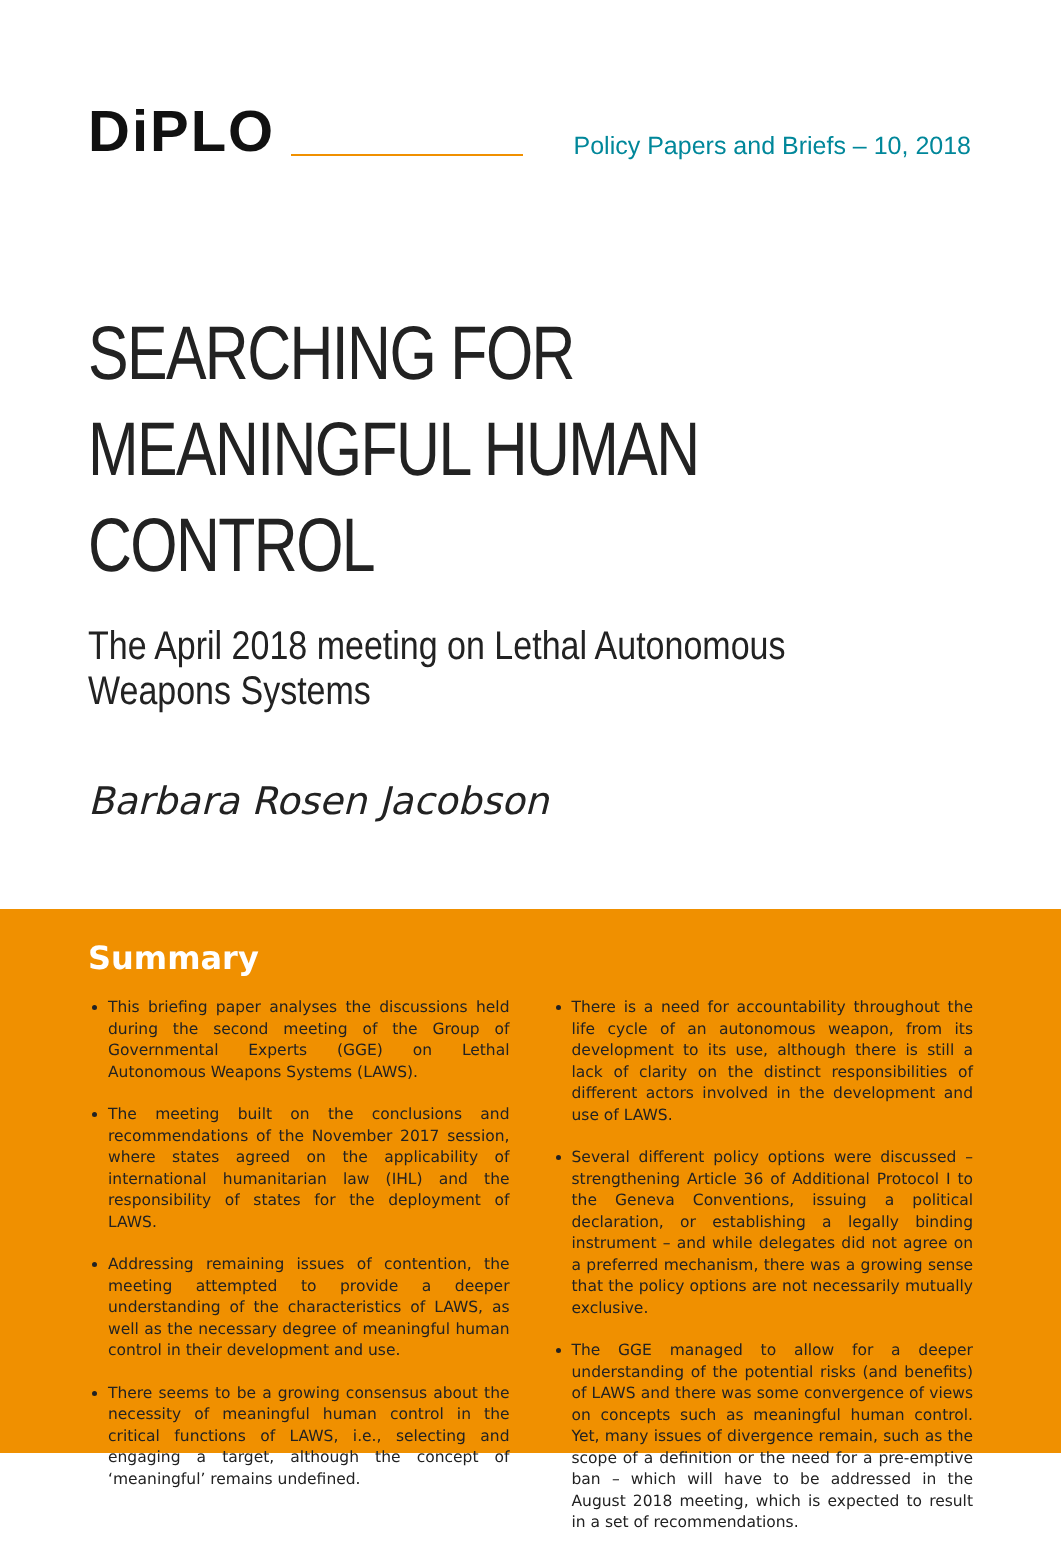DiPLO
Policy Papers and Briefs – 10, 2018
SEARCHING FOR MEANINGFUL HUMAN CONTROL
The April 2018 meeting on Lethal Autonomous Weapons Systems
Barbara Rosen Jacobson
Summary
This briefing paper analyses the discussions held during the second meeting of the Group of Governmental Experts (GGE) on Lethal Autonomous Weapons Systems (LAWS).
The meeting built on the conclusions and recommendations of the November 2017 session, where states agreed on the applicability of international humanitarian law (IHL) and the responsibility of states for the deployment of LAWS.
Addressing remaining issues of contention, the meeting attempted to provide a deeper understanding of the characteristics of LAWS, as well as the necessary degree of meaningful human control in their development and use.
There seems to be a growing consensus about the necessity of meaningful human control in the critical functions of LAWS, i.e., selecting and engaging a target, although the concept of ‘meaningful’ remains undefined.
There is a need for accountability throughout the life cycle of an autonomous weapon, from its development to its use, although there is still a lack of clarity on the distinct responsibilities of different actors involved in the development and use of LAWS.
Several different policy options were discussed – strengthening Article 36 of Additional Protocol I to the Geneva Conventions, issuing a political declaration, or establishing a legally binding instrument – and while delegates did not agree on a preferred mechanism, there was a growing sense that the policy options are not necessarily mutually exclusive.
The GGE managed to allow for a deeper understanding of the potential risks (and benefits) of LAWS and there was some convergence of views on concepts such as meaningful human control. Yet, many issues of divergence remain, such as the scope of a definition or the need for a pre-emptive ban – which will have to be addressed in the August 2018 meeting, which is expected to result in a set of recommendations.